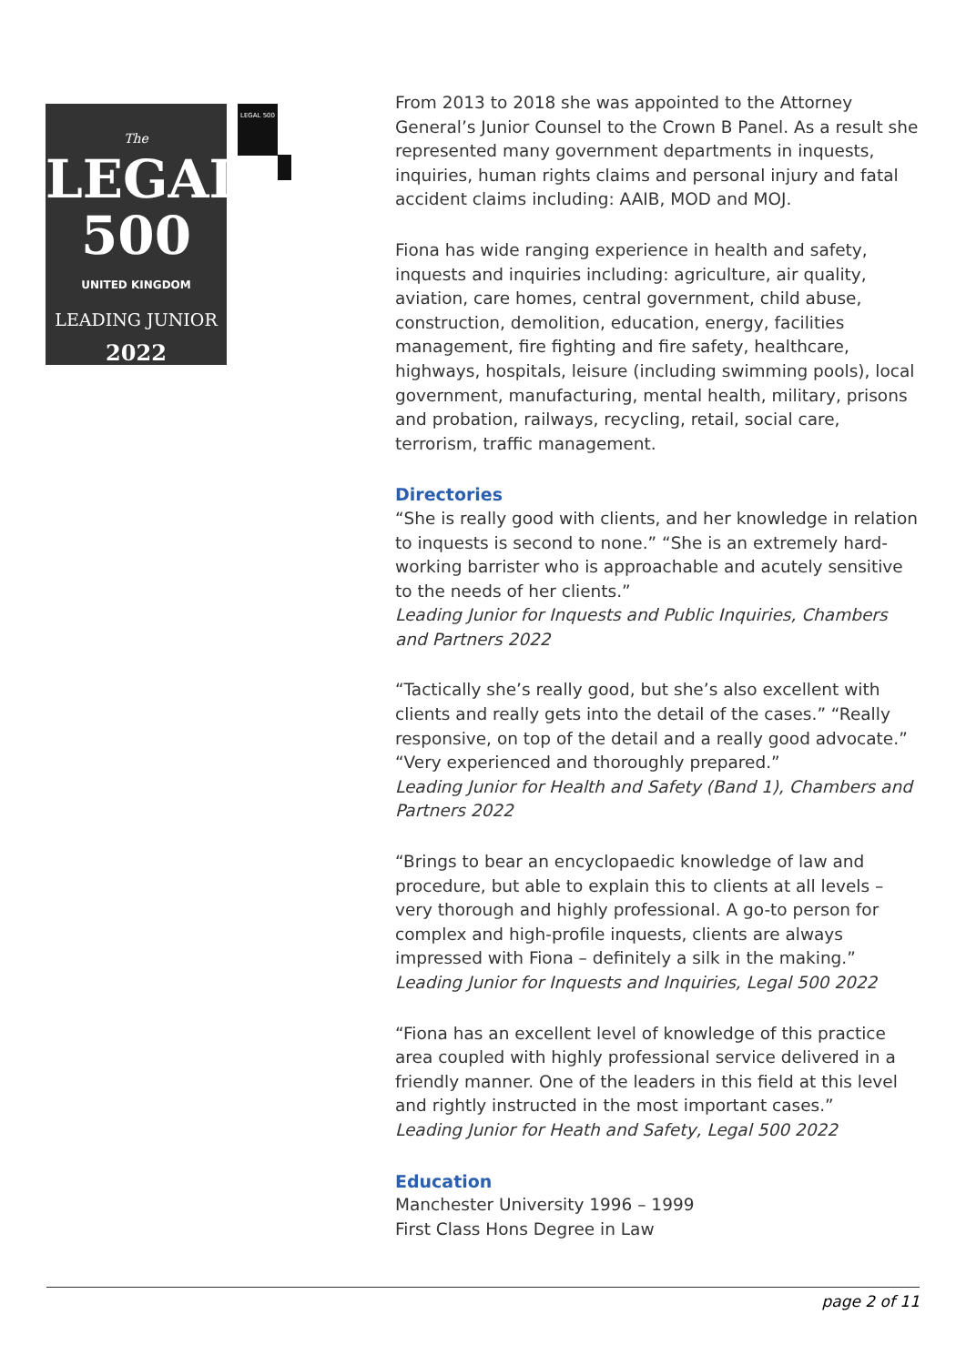The
LEGAL
500
UNITED KINGDOM
LEADING JUNIOR
2022
LEGAL 500
From 2013 to 2018 she was appointed to the Attorney General’s Junior Counsel to the Crown B Panel. As a result she represented many government departments in inquests, inquiries, human rights claims and personal injury and fatal accident claims including: AAIB, MOD and MOJ.
Fiona has wide ranging experience in health and safety, inquests and inquiries including: agriculture, air quality, aviation, care homes, central government, child abuse, construction, demolition, education, energy, facilities management, fire fighting and fire safety, healthcare, highways, hospitals, leisure (including swimming pools), local government, manufacturing, mental health, military, prisons and probation, railways, recycling, retail, social care, terrorism, traffic management.
Directories
“She is really good with clients, and her knowledge in relation to inquests is second to none.” “She is an extremely hard-working barrister who is approachable and acutely sensitive to the needs of her clients.”
Leading Junior for Inquests and Public Inquiries, Chambers and Partners 2022
“Tactically she’s really good, but she’s also excellent with clients and really gets into the detail of the cases.” “Really responsive, on top of the detail and a really good advocate.” “Very experienced and thoroughly prepared.”
Leading Junior for Health and Safety (Band 1), Chambers and Partners 2022
“Brings to bear an encyclopaedic knowledge of law and procedure, but able to explain this to clients at all levels – very thorough and highly professional. A go-to person for complex and high-profile inquests, clients are always impressed with Fiona – definitely a silk in the making.”
Leading Junior for Inquests and Inquiries, Legal 500 2022
“Fiona has an excellent level of knowledge of this practice area coupled with highly professional service delivered in a friendly manner. One of the leaders in this field at this level and rightly instructed in the most important cases.”
Leading Junior for Heath and Safety, Legal 500 2022
Education
Manchester University 1996 – 1999
First Class Hons Degree in Law
page 2 of 11